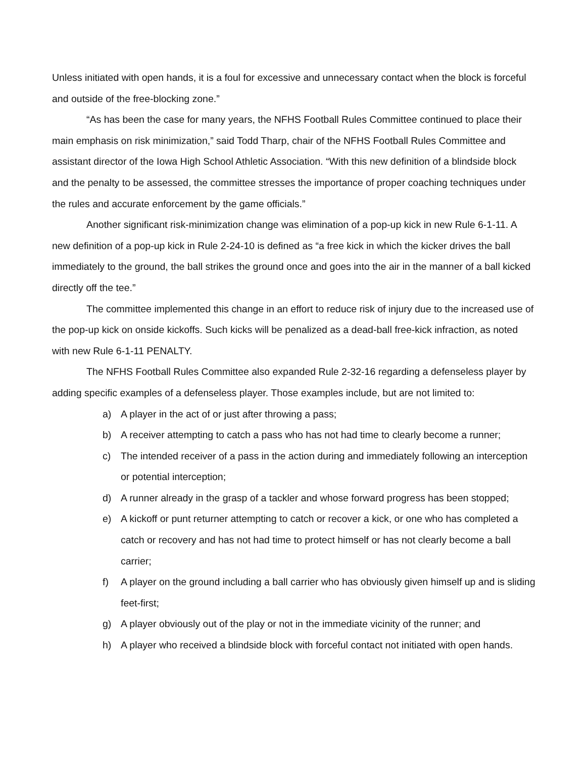Unless initiated with open hands, it is a foul for excessive and unnecessary contact when the block is forceful and outside of the free-blocking zone.”
“As has been the case for many years, the NFHS Football Rules Committee continued to place their main emphasis on risk minimization,” said Todd Tharp, chair of the NFHS Football Rules Committee and assistant director of the Iowa High School Athletic Association. “With this new definition of a blindside block and the penalty to be assessed, the committee stresses the importance of proper coaching techniques under the rules and accurate enforcement by the game officials.”
Another significant risk-minimization change was elimination of a pop-up kick in new Rule 6-1-11. A new definition of a pop-up kick in Rule 2-24-10 is defined as “a free kick in which the kicker drives the ball immediately to the ground, the ball strikes the ground once and goes into the air in the manner of a ball kicked directly off the tee.”
The committee implemented this change in an effort to reduce risk of injury due to the increased use of the pop-up kick on onside kickoffs. Such kicks will be penalized as a dead-ball free-kick infraction, as noted with new Rule 6-1-11 PENALTY.
The NFHS Football Rules Committee also expanded Rule 2-32-16 regarding a defenseless player by adding specific examples of a defenseless player. Those examples include, but are not limited to:
a) A player in the act of or just after throwing a pass;
b) A receiver attempting to catch a pass who has not had time to clearly become a runner;
c) The intended receiver of a pass in the action during and immediately following an interception or potential interception;
d) A runner already in the grasp of a tackler and whose forward progress has been stopped;
e) A kickoff or punt returner attempting to catch or recover a kick, or one who has completed a catch or recovery and has not had time to protect himself or has not clearly become a ball carrier;
f) A player on the ground including a ball carrier who has obviously given himself up and is sliding feet-first;
g) A player obviously out of the play or not in the immediate vicinity of the runner; and
h) A player who received a blindside block with forceful contact not initiated with open hands.